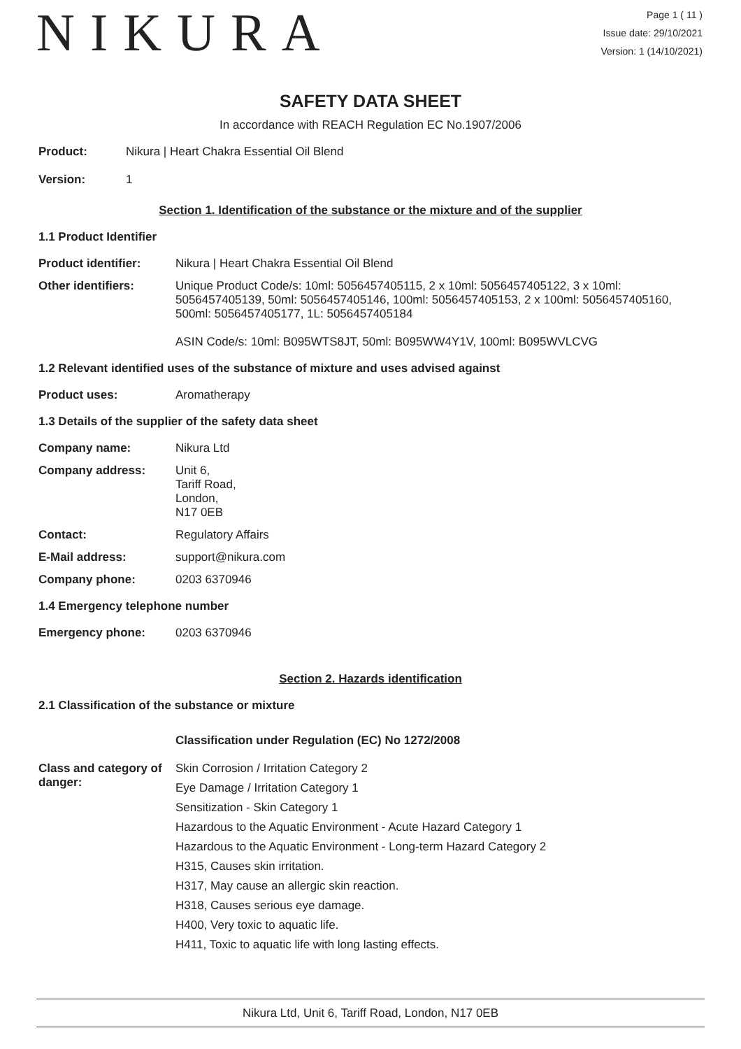NIKURA
Page 1 ( 11 )
Issue date: 29/10/2021
Version: 1 (14/10/2021)
SAFETY DATA SHEET
In accordance with REACH Regulation EC No.1907/2006
Product: Nikura | Heart Chakra Essential Oil Blend
Version: 1
Section 1. Identification of the substance or the mixture and of the supplier
1.1 Product Identifier
Product identifier: Nikura | Heart Chakra Essential Oil Blend
Other identifiers: Unique Product Code/s: 10ml: 5056457405115, 2 x 10ml: 5056457405122, 3 x 10ml: 5056457405139, 50ml: 5056457405146, 100ml: 5056457405153, 2 x 100ml: 5056457405160, 500ml: 5056457405177, 1L: 5056457405184
ASIN Code/s: 10ml: B095WTS8JT, 50ml: B095WW4Y1V, 100ml: B095WVLCVG
1.2 Relevant identified uses of the substance of mixture and uses advised against
Product uses: Aromatherapy
1.3 Details of the supplier of the safety data sheet
Company name: Nikura Ltd
Company address: Unit 6,
Tariff Road,
London,
N17 0EB
Contact: Regulatory Affairs
E-Mail address: support@nikura.com
Company phone: 0203 6370946
1.4 Emergency telephone number
Emergency phone: 0203 6370946
Section 2. Hazards identification
2.1 Classification of the substance or mixture
Classification under Regulation (EC) No 1272/2008
Class and category of danger:
Skin Corrosion / Irritation Category 2
Eye Damage / Irritation Category 1
Sensitization - Skin Category 1
Hazardous to the Aquatic Environment - Acute Hazard Category 1
Hazardous to the Aquatic Environment - Long-term Hazard Category 2
H315, Causes skin irritation.
H317, May cause an allergic skin reaction.
H318, Causes serious eye damage.
H400, Very toxic to aquatic life.
H411, Toxic to aquatic life with long lasting effects.
Nikura Ltd, Unit 6, Tariff Road, London, N17 0EB